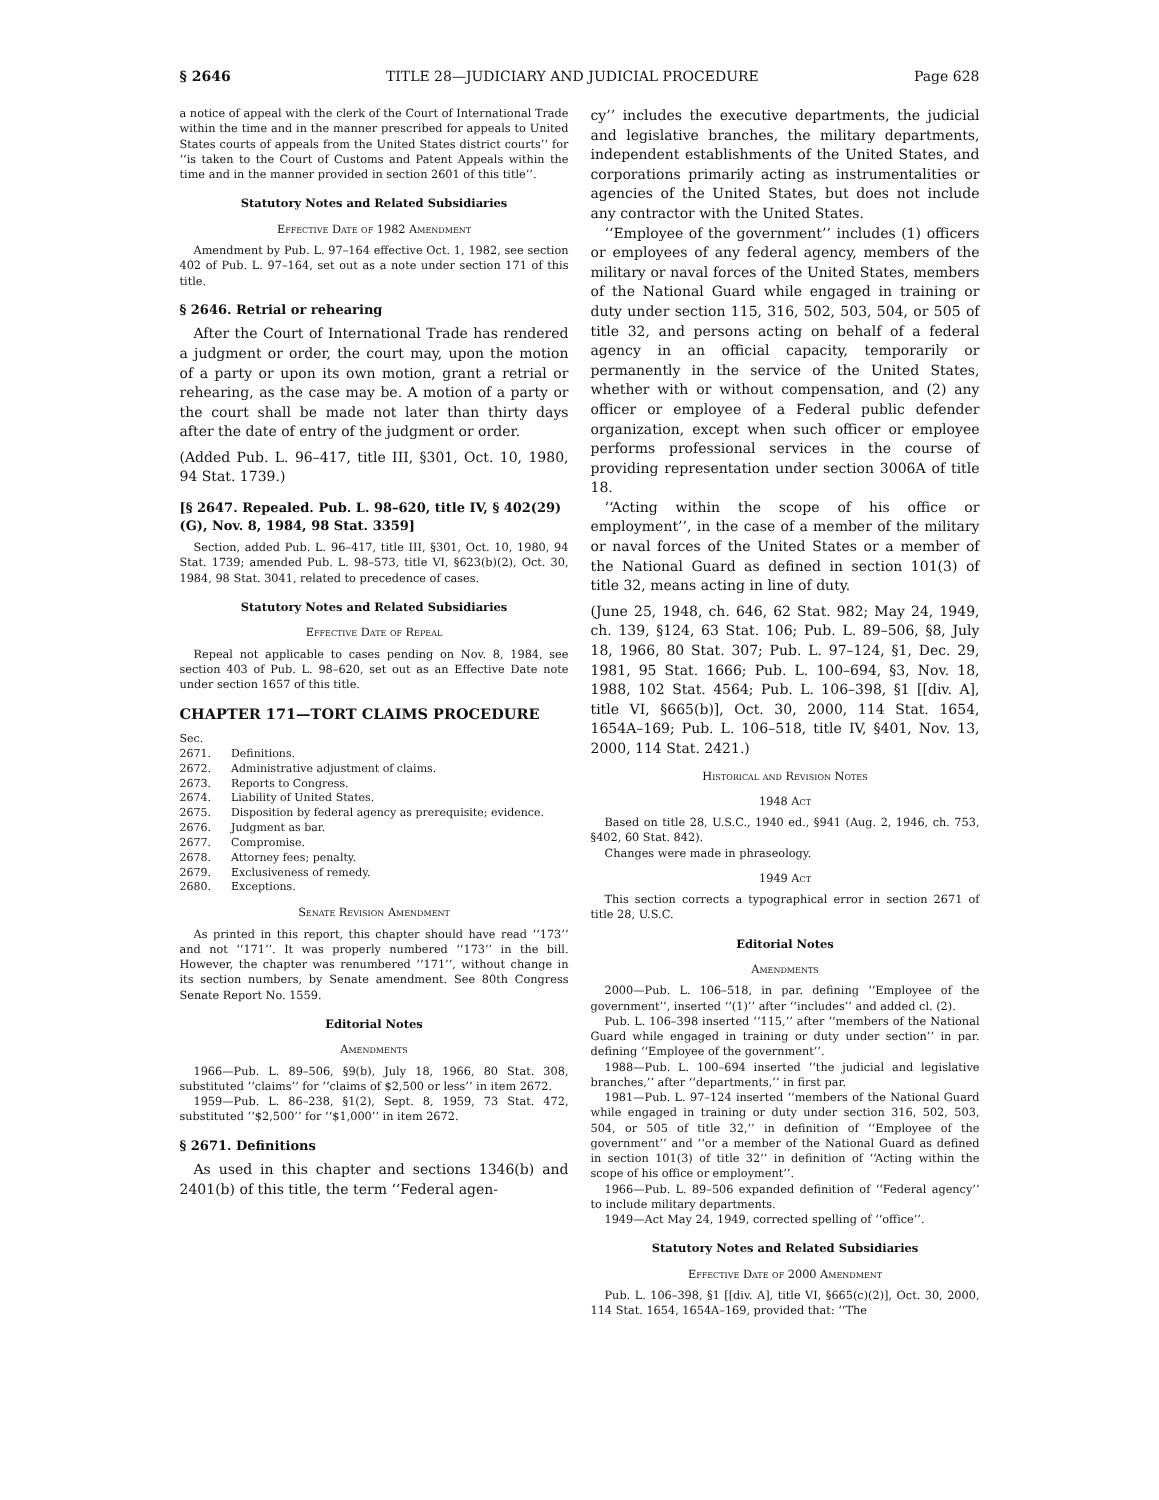§ 2646 TITLE 28—JUDICIARY AND JUDICIAL PROCEDURE Page 628
a notice of appeal with the clerk of the Court of International Trade within the time and in the manner prescribed for appeals to United States courts of appeals from the United States district courts’’ for ‘‘is taken to the Court of Customs and Patent Appeals within the time and in the manner provided in section 2601 of this title’’.
Statutory Notes and Related Subsidiaries
Effective Date of 1982 Amendment
Amendment by Pub. L. 97–164 effective Oct. 1, 1982, see section 402 of Pub. L. 97–164, set out as a note under section 171 of this title.
§ 2646. Retrial or rehearing
After the Court of International Trade has rendered a judgment or order, the court may, upon the motion of a party or upon its own motion, grant a retrial or rehearing, as the case may be. A motion of a party or the court shall be made not later than thirty days after the date of entry of the judgment or order.
(Added Pub. L. 96–417, title III, §301, Oct. 10, 1980, 94 Stat. 1739.)
[§ 2647. Repealed. Pub. L. 98–620, title IV, § 402(29)(G), Nov. 8, 1984, 98 Stat. 3359]
Section, added Pub. L. 96–417, title III, §301, Oct. 10, 1980, 94 Stat. 1739; amended Pub. L. 98–573, title VI, §623(b)(2), Oct. 30, 1984, 98 Stat. 3041, related to precedence of cases.
Statutory Notes and Related Subsidiaries
Effective Date of Repeal
Repeal not applicable to cases pending on Nov. 8, 1984, see section 403 of Pub. L. 98–620, set out as an Effective Date note under section 1657 of this title.
CHAPTER 171—TORT CLAIMS PROCEDURE
| Sec. | |
| 2671. | Definitions. |
| 2672. | Administrative adjustment of claims. |
| 2673. | Reports to Congress. |
| 2674. | Liability of United States. |
| 2675. | Disposition by federal agency as prerequisite; evidence. |
| 2676. | Judgment as bar. |
| 2677. | Compromise. |
| 2678. | Attorney fees; penalty. |
| 2679. | Exclusiveness of remedy. |
| 2680. | Exceptions. |
Senate Revision Amendment
As printed in this report, this chapter should have read ‘‘173’’ and not ‘‘171’’. It was properly numbered ‘‘173’’ in the bill. However, the chapter was renumbered ‘‘171’’, without change in its section numbers, by Senate amendment. See 80th Congress Senate Report No. 1559.
Editorial Notes
Amendments
1966—Pub. L. 89–506, §9(b), July 18, 1966, 80 Stat. 308, substituted ‘‘claims’’ for ‘‘claims of $2,500 or less’’ in item 2672.
1959—Pub. L. 86–238, §1(2), Sept. 8, 1959, 73 Stat. 472, substituted ‘‘$2,500’’ for ‘‘$1,000’’ in item 2672.
§ 2671. Definitions
As used in this chapter and sections 1346(b) and 2401(b) of this title, the term ‘‘Federal agen-
cy’’ includes the executive departments, the judicial and legislative branches, the military departments, independent establishments of the United States, and corporations primarily acting as instrumentalities or agencies of the United States, but does not include any contractor with the United States.
‘‘Employee of the government’’ includes (1) officers or employees of any federal agency, members of the military or naval forces of the United States, members of the National Guard while engaged in training or duty under section 115, 316, 502, 503, 504, or 505 of title 32, and persons acting on behalf of a federal agency in an official capacity, temporarily or permanently in the service of the United States, whether with or without compensation, and (2) any officer or employee of a Federal public defender organization, except when such officer or employee performs professional services in the course of providing representation under section 3006A of title 18.
‘‘Acting within the scope of his office or employment’’, in the case of a member of the military or naval forces of the United States or a member of the National Guard as defined in section 101(3) of title 32, means acting in line of duty.
(June 25, 1948, ch. 646, 62 Stat. 982; May 24, 1949, ch. 139, §124, 63 Stat. 106; Pub. L. 89–506, §8, July 18, 1966, 80 Stat. 307; Pub. L. 97–124, §1, Dec. 29, 1981, 95 Stat. 1666; Pub. L. 100–694, §3, Nov. 18, 1988, 102 Stat. 4564; Pub. L. 106–398, §1 [[div. A], title VI, §665(b)], Oct. 30, 2000, 114 Stat. 1654, 1654A–169; Pub. L. 106–518, title IV, §401, Nov. 13, 2000, 114 Stat. 2421.)
Historical and Revision Notes
1948 Act
Based on title 28, U.S.C., 1940 ed., §941 (Aug. 2, 1946, ch. 753, §402, 60 Stat. 842).
Changes were made in phraseology.
1949 Act
This section corrects a typographical error in section 2671 of title 28, U.S.C.
Editorial Notes
Amendments
2000—Pub. L. 106–518, in par. defining ‘‘Employee of the government’’, inserted ‘‘(1)’’ after ‘‘includes’’ and added cl. (2).
Pub. L. 106–398 inserted ‘‘115,’’ after ‘‘members of the National Guard while engaged in training or duty under section’’ in par. defining ‘‘Employee of the government’’.
1988—Pub. L. 100–694 inserted ‘‘the judicial and legislative branches,’’ after ‘‘departments,’’ in first par.
1981—Pub. L. 97–124 inserted ‘‘members of the National Guard while engaged in training or duty under section 316, 502, 503, 504, or 505 of title 32,’’ in definition of ‘‘Employee of the government’’ and ‘‘or a member of the National Guard as defined in section 101(3) of title 32’’ in definition of ‘‘Acting within the scope of his office or employment’’.
1966—Pub. L. 89–506 expanded definition of ‘‘Federal agency’’ to include military departments.
1949—Act May 24, 1949, corrected spelling of ‘‘office’’.
Statutory Notes and Related Subsidiaries
Effective Date of 2000 Amendment
Pub. L. 106–398, §1 [[div. A], title VI, §665(c)(2)], Oct. 30, 2000, 114 Stat. 1654, 1654A–169, provided that: ‘‘The